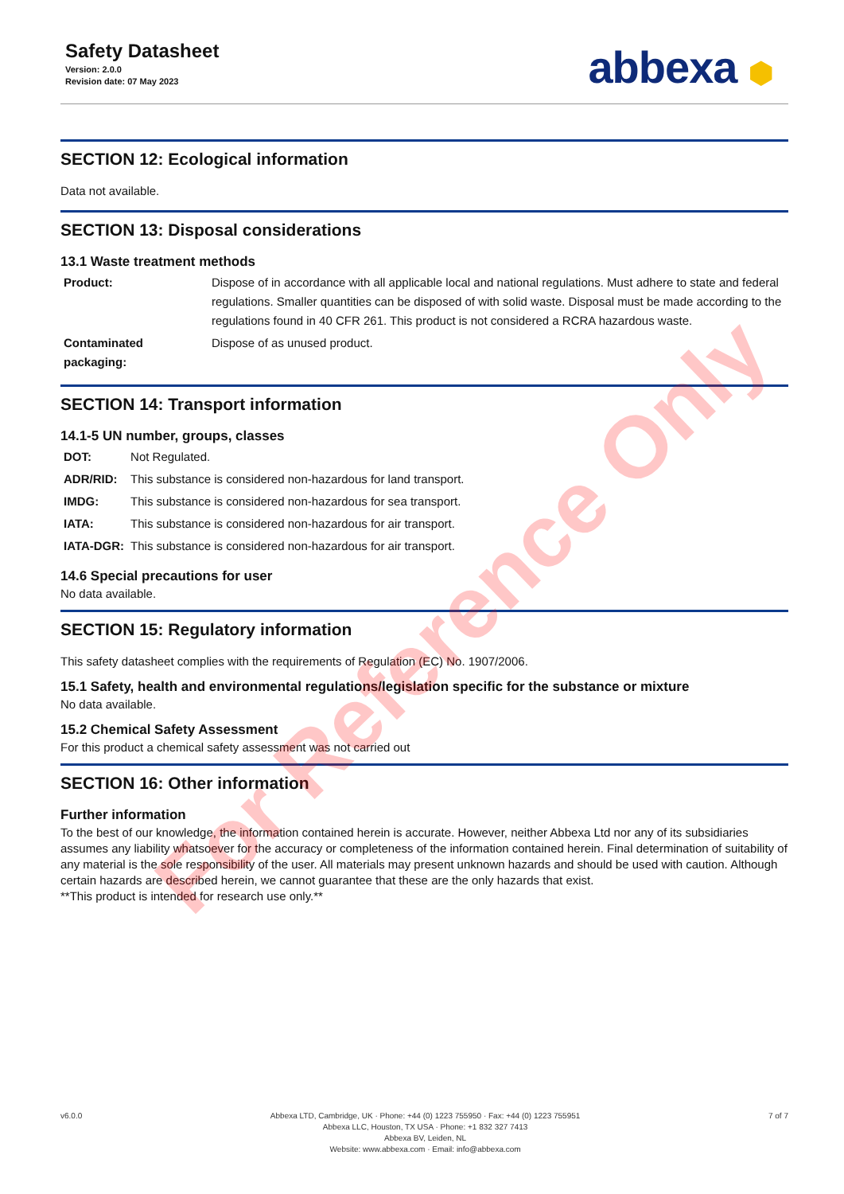Safety Datasheet
Version: 2.0.0
Revision date: 07 May 2023
abbexa ⬢
SECTION 12: Ecological information
Data not available.
SECTION 13: Disposal considerations
13.1 Waste treatment methods
| Product: | Dispose of in accordance with all applicable local and national regulations. Must adhere to state and federal regulations. Smaller quantities can be disposed of with solid waste. Disposal must be made according to the regulations found in 40 CFR 261. This product is not considered a RCRA hazardous waste. |
| Contaminated packaging: | Dispose of as unused product. |
SECTION 14: Transport information
14.1-5 UN number, groups, classes
| DOT: | Not Regulated. |
| ADR/RID: | This substance is considered non-hazardous for land transport. |
| IMDG: | This substance is considered non-hazardous for sea transport. |
| IATA: | This substance is considered non-hazardous for air transport. |
| IATA-DGR: | This substance is considered non-hazardous for air transport. |
14.6 Special precautions for user
No data available.
SECTION 15: Regulatory information
This safety datasheet complies with the requirements of Regulation (EC) No. 1907/2006.
15.1 Safety, health and environmental regulations/legislation specific for the substance or mixture
No data available.
15.2 Chemical Safety Assessment
For this product a chemical safety assessment was not carried out
SECTION 16: Other information
Further information
To the best of our knowledge, the information contained herein is accurate. However, neither Abbexa Ltd nor any of its subsidiaries assumes any liability whatsoever for the accuracy or completeness of the information contained herein. Final determination of suitability of any material is the sole responsibility of the user. All materials may present unknown hazards and should be used with caution. Although certain hazards are described herein, we cannot guarantee that these are the only hazards that exist.
**This product is intended for research use only.**
For Reference Only
v6.0.0 Abbexa LTD, Cambridge, UK · Phone: +44 (0) 1223 755950 · Fax: +44 (0) 1223 755951
Abbexa LLC, Houston, TX USA · Phone: +1 832 327 7413
Abbexa BV, Leiden, NL
Website: www.abbexa.com · Email: info@abbexa.com
7 of 7